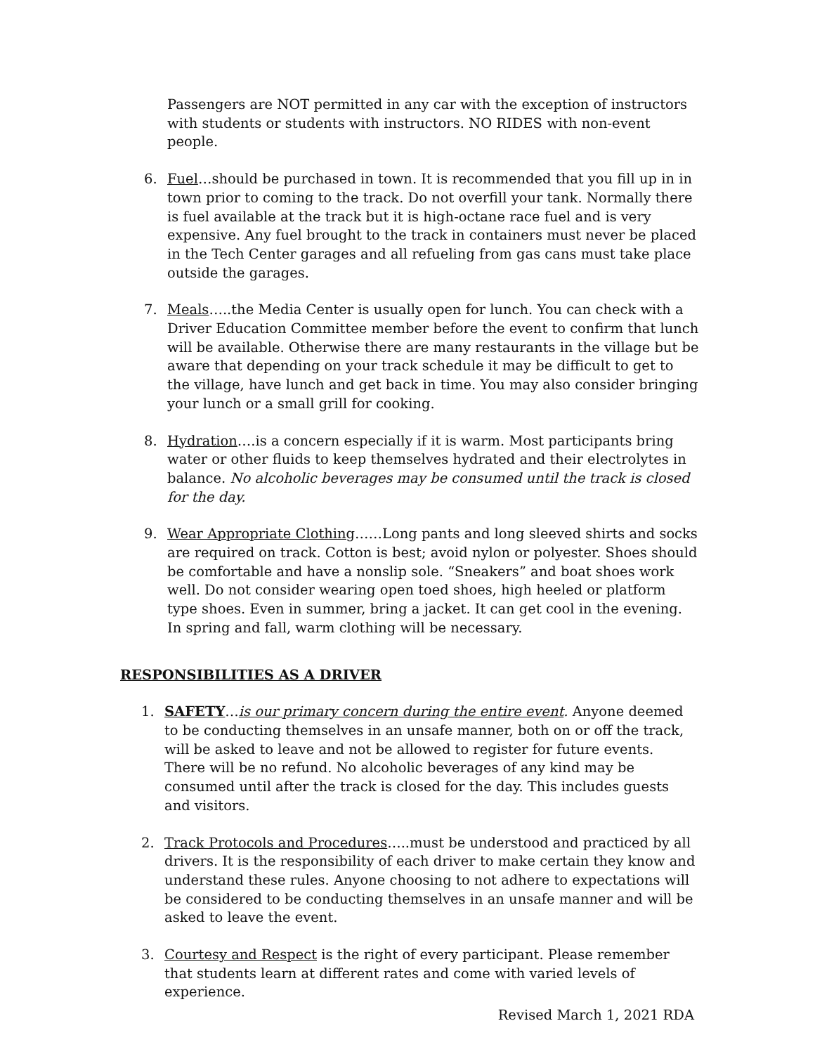Passengers are NOT permitted in any car with the exception of instructors with students or students with instructors. NO RIDES with non-event people.
6. Fuel…should be purchased in town. It is recommended that you fill up in in town prior to coming to the track. Do not overfill your tank. Normally there is fuel available at the track but it is high-octane race fuel and is very expensive. Any fuel brought to the track in containers must never be placed in the Tech Center garages and all refueling from gas cans must take place outside the garages.
7. Meals…..the Media Center is usually open for lunch. You can check with a Driver Education Committee member before the event to confirm that lunch will be available. Otherwise there are many restaurants in the village but be aware that depending on your track schedule it may be difficult to get to the village, have lunch and get back in time. You may also consider bringing your lunch or a small grill for cooking.
8. Hydration….is a concern especially if it is warm. Most participants bring water or other fluids to keep themselves hydrated and their electrolytes in balance. No alcoholic beverages may be consumed until the track is closed for the day.
9. Wear Appropriate Clothing……Long pants and long sleeved shirts and socks are required on track. Cotton is best; avoid nylon or polyester. Shoes should be comfortable and have a nonslip sole. “Sneakers” and boat shoes work well. Do not consider wearing open toed shoes, high heeled or platform type shoes. Even in summer, bring a jacket. It can get cool in the evening. In spring and fall, warm clothing will be necessary.
RESPONSIBILITIES AS A DRIVER
1. SAFETY…is our primary concern during the entire event. Anyone deemed to be conducting themselves in an unsafe manner, both on or off the track, will be asked to leave and not be allowed to register for future events. There will be no refund. No alcoholic beverages of any kind may be consumed until after the track is closed for the day. This includes guests and visitors.
2. Track Protocols and Procedures…..must be understood and practiced by all drivers. It is the responsibility of each driver to make certain they know and understand these rules. Anyone choosing to not adhere to expectations will be considered to be conducting themselves in an unsafe manner and will be asked to leave the event.
3. Courtesy and Respect is the right of every participant. Please remember that students learn at different rates and come with varied levels of experience.
Revised March 1, 2021 RDA